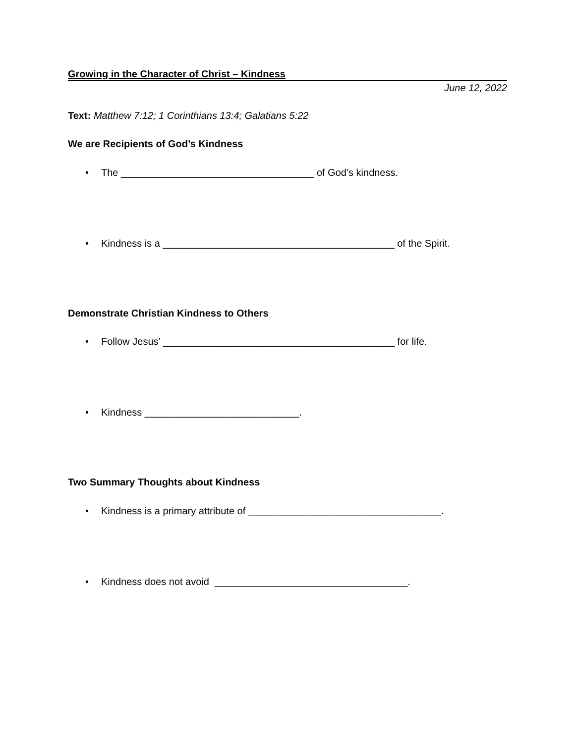Growing in the Character of Christ – Kindness
June 12, 2022
Text: Matthew 7:12; 1 Corinthians 13:4; Galatians 5:22
We are Recipients of God’s Kindness
• The ___________________________________ of God’s kindness.
• Kindness is a __________________________________________ of the Spirit.
Demonstrate Christian Kindness to Others
• Follow Jesus’ __________________________________________ for life.
• Kindness ____________________________.
Two Summary Thoughts about Kindness
• Kindness is a primary attribute of ___________________________________.
• Kindness does not avoid ___________________________________.